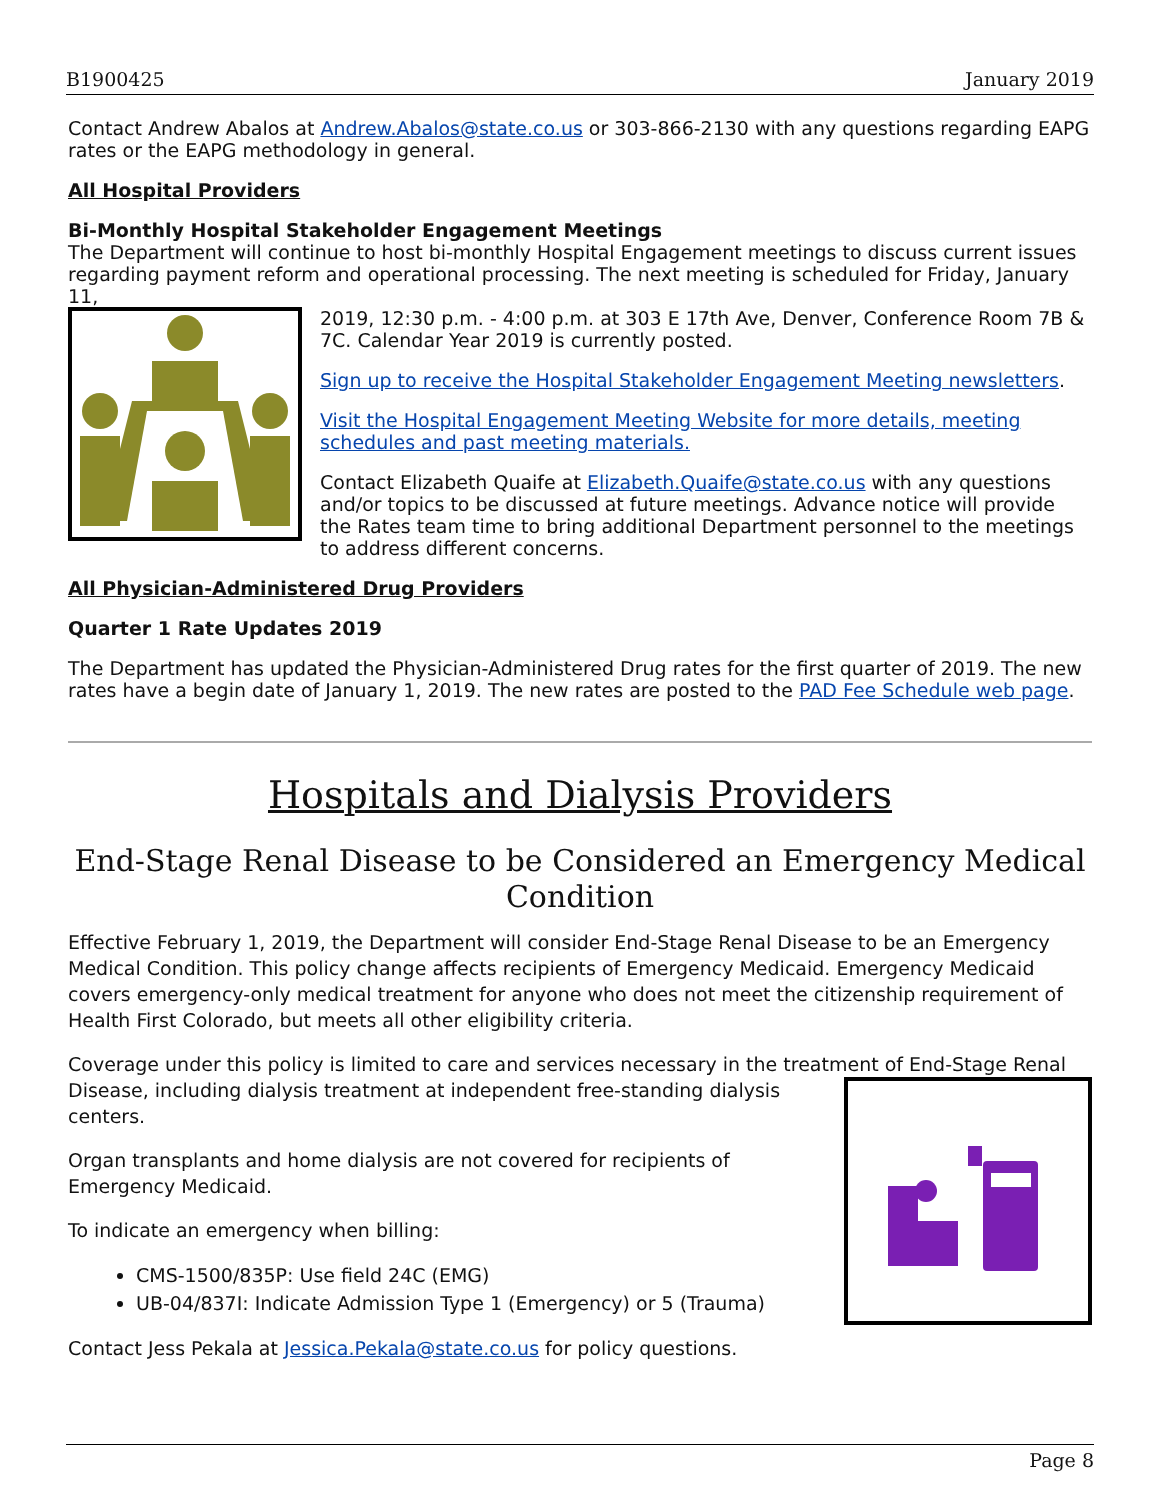B1900425 January 2019
Contact Andrew Abalos at Andrew.Abalos@state.co.us or 303-866-2130 with any questions regarding EAPG rates or the EAPG methodology in general.
All Hospital Providers
Bi-Monthly Hospital Stakeholder Engagement Meetings
The Department will continue to host bi-monthly Hospital Engagement meetings to discuss current issues regarding payment reform and operational processing. The next meeting is scheduled for Friday, January 11,
2019, 12:30 p.m. - 4:00 p.m. at 303 E 17th Ave, Denver, Conference Room 7B & 7C. Calendar Year 2019 is currently posted.
Sign up to receive the Hospital Stakeholder Engagement Meeting newsletters.
Visit the Hospital Engagement Meeting Website for more details, meeting schedules and past meeting materials.
Contact Elizabeth Quaife at Elizabeth.Quaife@state.co.us with any questions and/or topics to be discussed at future meetings. Advance notice will provide the Rates team time to bring additional Department personnel to the meetings to address different concerns.
All Physician-Administered Drug Providers
Quarter 1 Rate Updates 2019
The Department has updated the Physician-Administered Drug rates for the first quarter of 2019. The new rates have a begin date of January 1, 2019. The new rates are posted to the PAD Fee Schedule web page.
Hospitals and Dialysis Providers
End-Stage Renal Disease to be Considered an Emergency Medical Condition
Effective February 1, 2019, the Department will consider End-Stage Renal Disease to be an Emergency Medical Condition. This policy change affects recipients of Emergency Medicaid. Emergency Medicaid covers emergency-only medical treatment for anyone who does not meet the citizenship requirement of Health First Colorado, but meets all other eligibility criteria.
Coverage under this policy is limited to care and services necessary in the treatment of End-Stage Renal
Disease, including dialysis treatment at independent free-standing dialysis centers.
Organ transplants and home dialysis are not covered for recipients of Emergency Medicaid.
To indicate an emergency when billing:
CMS-1500/835P: Use field 24C (EMG)
UB-04/837I: Indicate Admission Type 1 (Emergency) or 5 (Trauma)
Contact Jess Pekala at Jessica.Pekala@state.co.us for policy questions.
Page 8